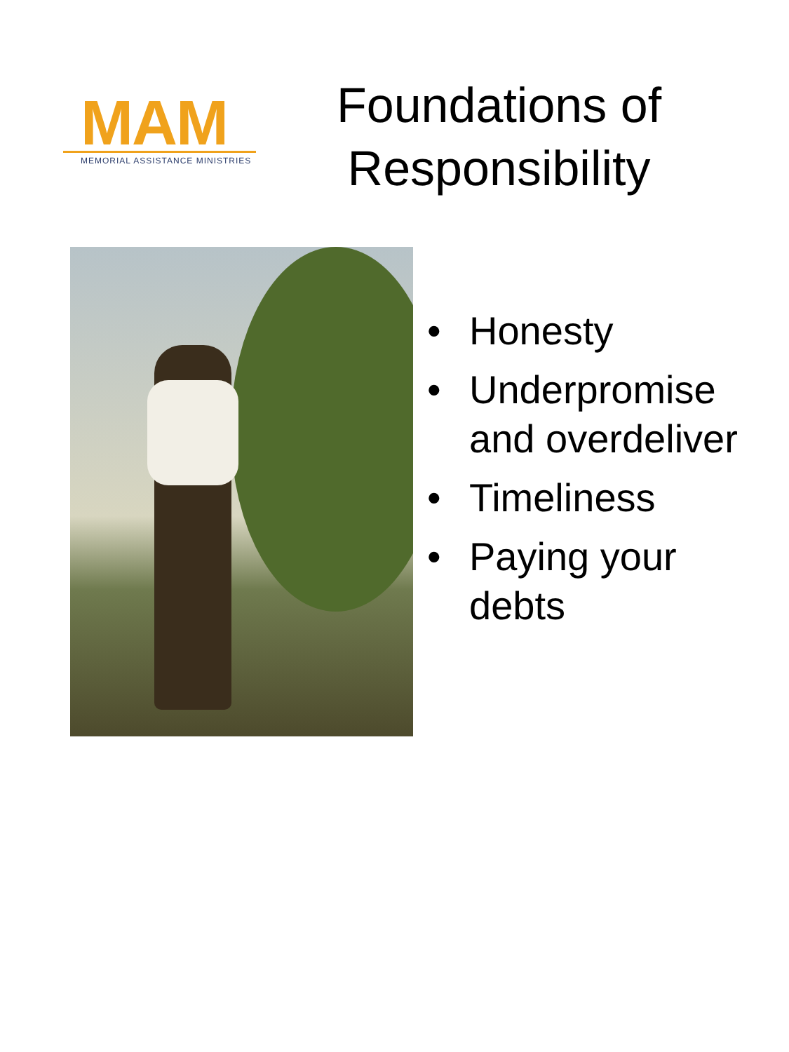MAM
MEMORIAL ASSISTANCE MINISTRIES
Foundations of
Responsibility
• Honesty
• Underpromise
and overdeliver
• Timeliness
• Paying your
debts